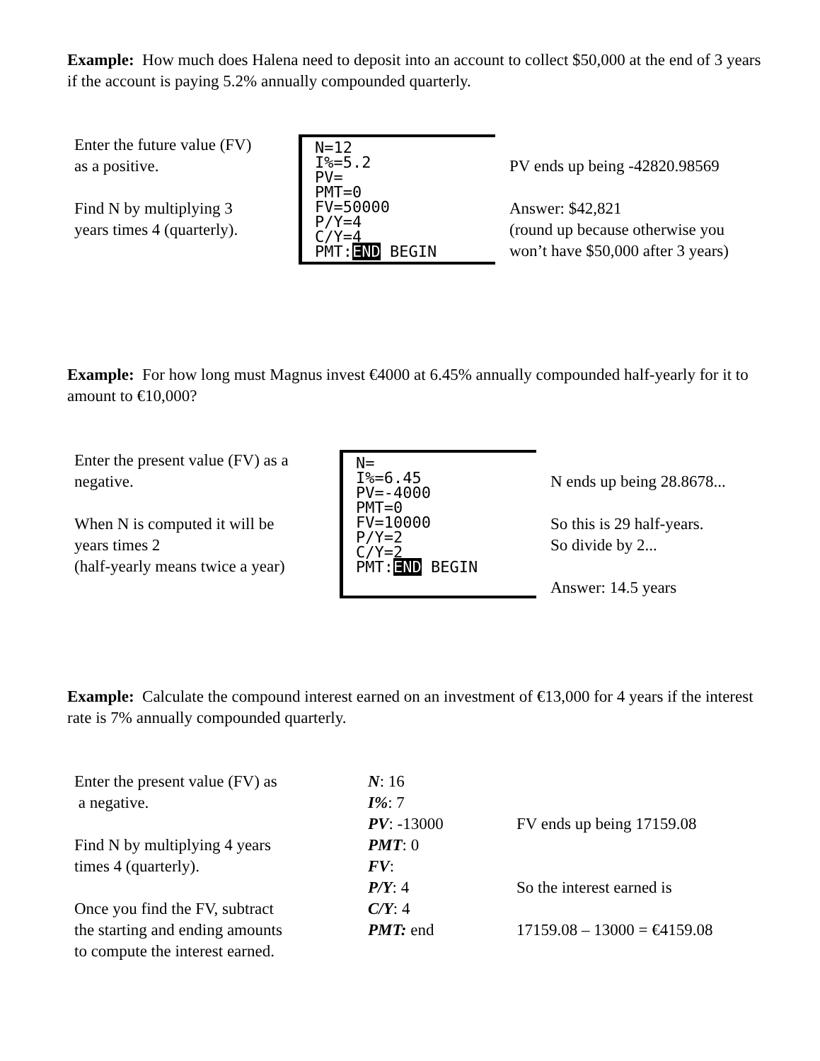Example: How much does Halena need to deposit into an account to collect $50,000 at the end of 3 years if the account is paying 5.2% annually compounded quarterly.
Enter the future value (FV)
as a positive.
Find N by multiplying 3
years times 4 (quarterly).
N=12
I%=5.2
PV=
PMT=0
FV=50000
P/Y=4
C/Y=4
PMT:END BEGIN
PV ends up being -42820.98569
Answer: $42,821
(round up because otherwise you
won’t have $50,000 after 3 years)
Example: For how long must Magnus invest €4000 at 6.45% annually compounded half-yearly for it to amount to €10,000?
Enter the present value (FV) as a
negative.
When N is computed it will be
years times 2
(half-yearly means twice a year)
N=
I%=6.45
PV=-4000
PMT=0
FV=10000
P/Y=2
C/Y=2
PMT:END BEGIN
N ends up being 28.8678...
So this is 29 half-years.
So divide by 2...
Answer: 14.5 years
Example: Calculate the compound interest earned on an investment of €13,000 for 4 years if the interest rate is 7% annually compounded quarterly.
Enter the present value (FV) as
a negative.
Find N by multiplying 4 years
times 4 (quarterly).
Once you find the FV, subtract
the starting and ending amounts
to compute the interest earned.
N: 16
I%: 7
PV: -13000
PMT: 0
FV:
P/Y: 4
C/Y: 4
PMT: end
FV ends up being 17159.08
So the interest earned is
17159.08 – 13000 = €4159.08